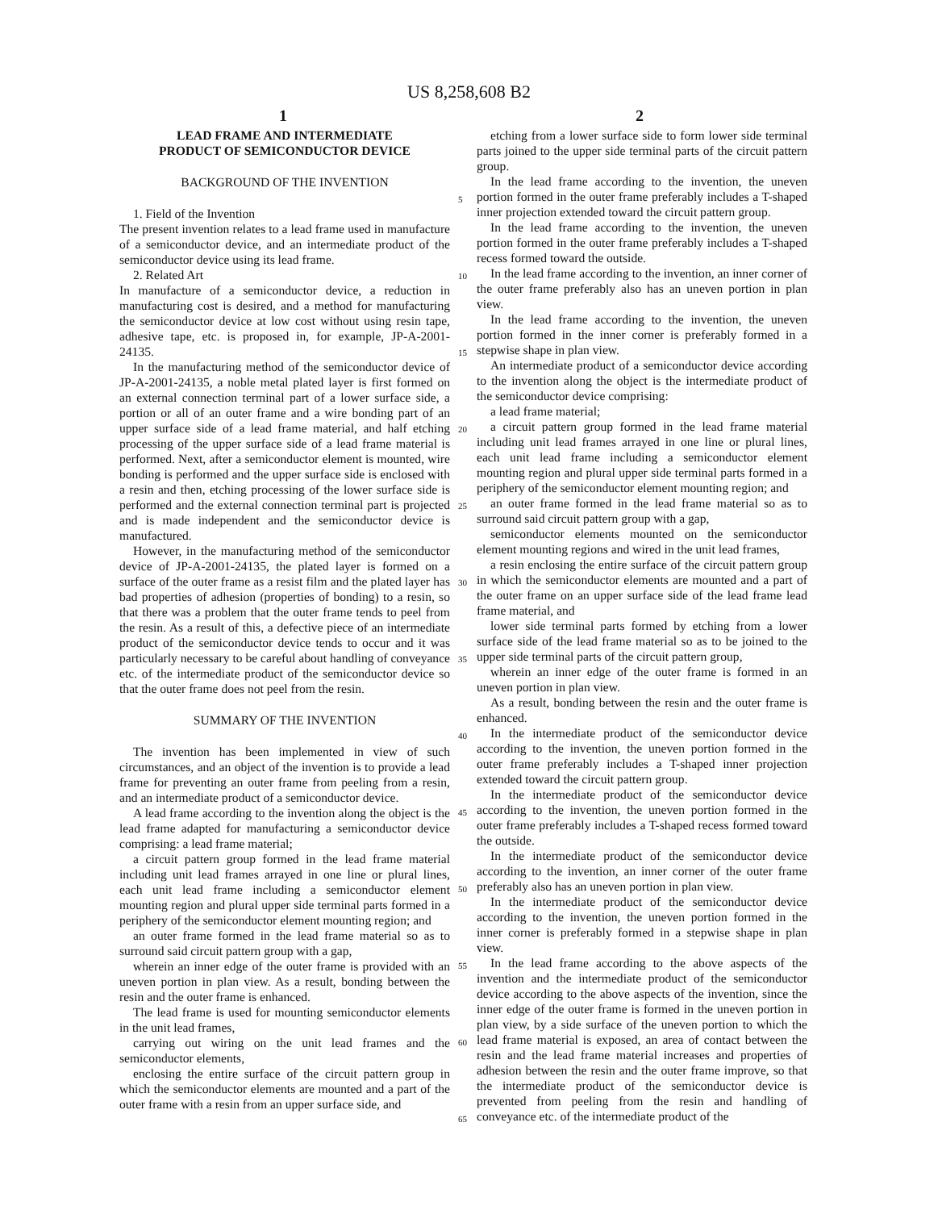US 8,258,608 B2
1 2
LEAD FRAME AND INTERMEDIATE
PRODUCT OF SEMICONDUCTOR DEVICE
BACKGROUND OF THE INVENTION
1. Field of the Invention
The present invention relates to a lead frame used in manufacture of a semiconductor device, and an intermediate product of the semiconductor device using its lead frame.
2. Related Art
In manufacture of a semiconductor device, a reduction in manufacturing cost is desired, and a method for manufacturing the semiconductor device at low cost without using resin tape, adhesive tape, etc. is proposed in, for example, JP-A-2001-24135.
In the manufacturing method of the semiconductor device of JP-A-2001-24135, a noble metal plated layer is first formed on an external connection terminal part of a lower surface side, a portion or all of an outer frame and a wire bonding part of an upper surface side of a lead frame material, and half etching processing of the upper surface side of a lead frame material is performed. Next, after a semiconductor element is mounted, wire bonding is performed and the upper surface side is enclosed with a resin and then, etching processing of the lower surface side is performed and the external connection terminal part is projected and is made independent and the semiconductor device is manufactured.
However, in the manufacturing method of the semiconductor device of JP-A-2001-24135, the plated layer is formed on a surface of the outer frame as a resist film and the plated layer has bad properties of adhesion (properties of bonding) to a resin, so that there was a problem that the outer frame tends to peel from the resin. As a result of this, a defective piece of an intermediate product of the semiconductor device tends to occur and it was particularly necessary to be careful about handling of conveyance etc. of the intermediate product of the semiconductor device so that the outer frame does not peel from the resin.
SUMMARY OF THE INVENTION
The invention has been implemented in view of such circumstances, and an object of the invention is to provide a lead frame for preventing an outer frame from peeling from a resin, and an intermediate product of a semiconductor device.
A lead frame according to the invention along the object is the lead frame adapted for manufacturing a semiconductor device comprising: a lead frame material;
a circuit pattern group formed in the lead frame material including unit lead frames arrayed in one line or plural lines, each unit lead frame including a semiconductor element mounting region and plural upper side terminal parts formed in a periphery of the semiconductor element mounting region; and
an outer frame formed in the lead frame material so as to surround said circuit pattern group with a gap,
wherein an inner edge of the outer frame is provided with an uneven portion in plan view. As a result, bonding between the resin and the outer frame is enhanced.
The lead frame is used for mounting semiconductor elements in the unit lead frames,
carrying out wiring on the unit lead frames and the semiconductor elements,
enclosing the entire surface of the circuit pattern group in which the semiconductor elements are mounted and a part of the outer frame with a resin from an upper surface side, and
etching from a lower surface side to form lower side terminal parts joined to the upper side terminal parts of the circuit pattern group.
In the lead frame according to the invention, the uneven portion formed in the outer frame preferably includes a T-shaped inner projection extended toward the circuit pattern group.
In the lead frame according to the invention, the uneven portion formed in the outer frame preferably includes a T-shaped recess formed toward the outside.
In the lead frame according to the invention, an inner corner of the outer frame preferably also has an uneven portion in plan view.
In the lead frame according to the invention, the uneven portion formed in the inner corner is preferably formed in a stepwise shape in plan view.
An intermediate product of a semiconductor device according to the invention along the object is the intermediate product of the semiconductor device comprising:
a lead frame material;
a circuit pattern group formed in the lead frame material including unit lead frames arrayed in one line or plural lines, each unit lead frame including a semiconductor element mounting region and plural upper side terminal parts formed in a periphery of the semiconductor element mounting region; and
an outer frame formed in the lead frame material so as to surround said circuit pattern group with a gap,
semiconductor elements mounted on the semiconductor element mounting regions and wired in the unit lead frames,
a resin enclosing the entire surface of the circuit pattern group in which the semiconductor elements are mounted and a part of the outer frame on an upper surface side of the lead frame lead frame material, and
lower side terminal parts formed by etching from a lower surface side of the lead frame material so as to be joined to the upper side terminal parts of the circuit pattern group,
wherein an inner edge of the outer frame is formed in an uneven portion in plan view.
As a result, bonding between the resin and the outer frame is enhanced.
In the intermediate product of the semiconductor device according to the invention, the uneven portion formed in the outer frame preferably includes a T-shaped inner projection extended toward the circuit pattern group.
In the intermediate product of the semiconductor device according to the invention, the uneven portion formed in the outer frame preferably includes a T-shaped recess formed toward the outside.
In the intermediate product of the semiconductor device according to the invention, an inner corner of the outer frame preferably also has an uneven portion in plan view.
In the intermediate product of the semiconductor device according to the invention, the uneven portion formed in the inner corner is preferably formed in a stepwise shape in plan view.
In the lead frame according to the above aspects of the invention and the intermediate product of the semiconductor device according to the above aspects of the invention, since the inner edge of the outer frame is formed in the uneven portion in plan view, by a side surface of the uneven portion to which the lead frame material is exposed, an area of contact between the resin and the lead frame material increases and properties of adhesion between the resin and the outer frame improve, so that the intermediate product of the semiconductor device is prevented from peeling from the resin and handling of conveyance etc. of the intermediate product of the
5
10
15
20
25
30
35
40
45
50
55
60
65